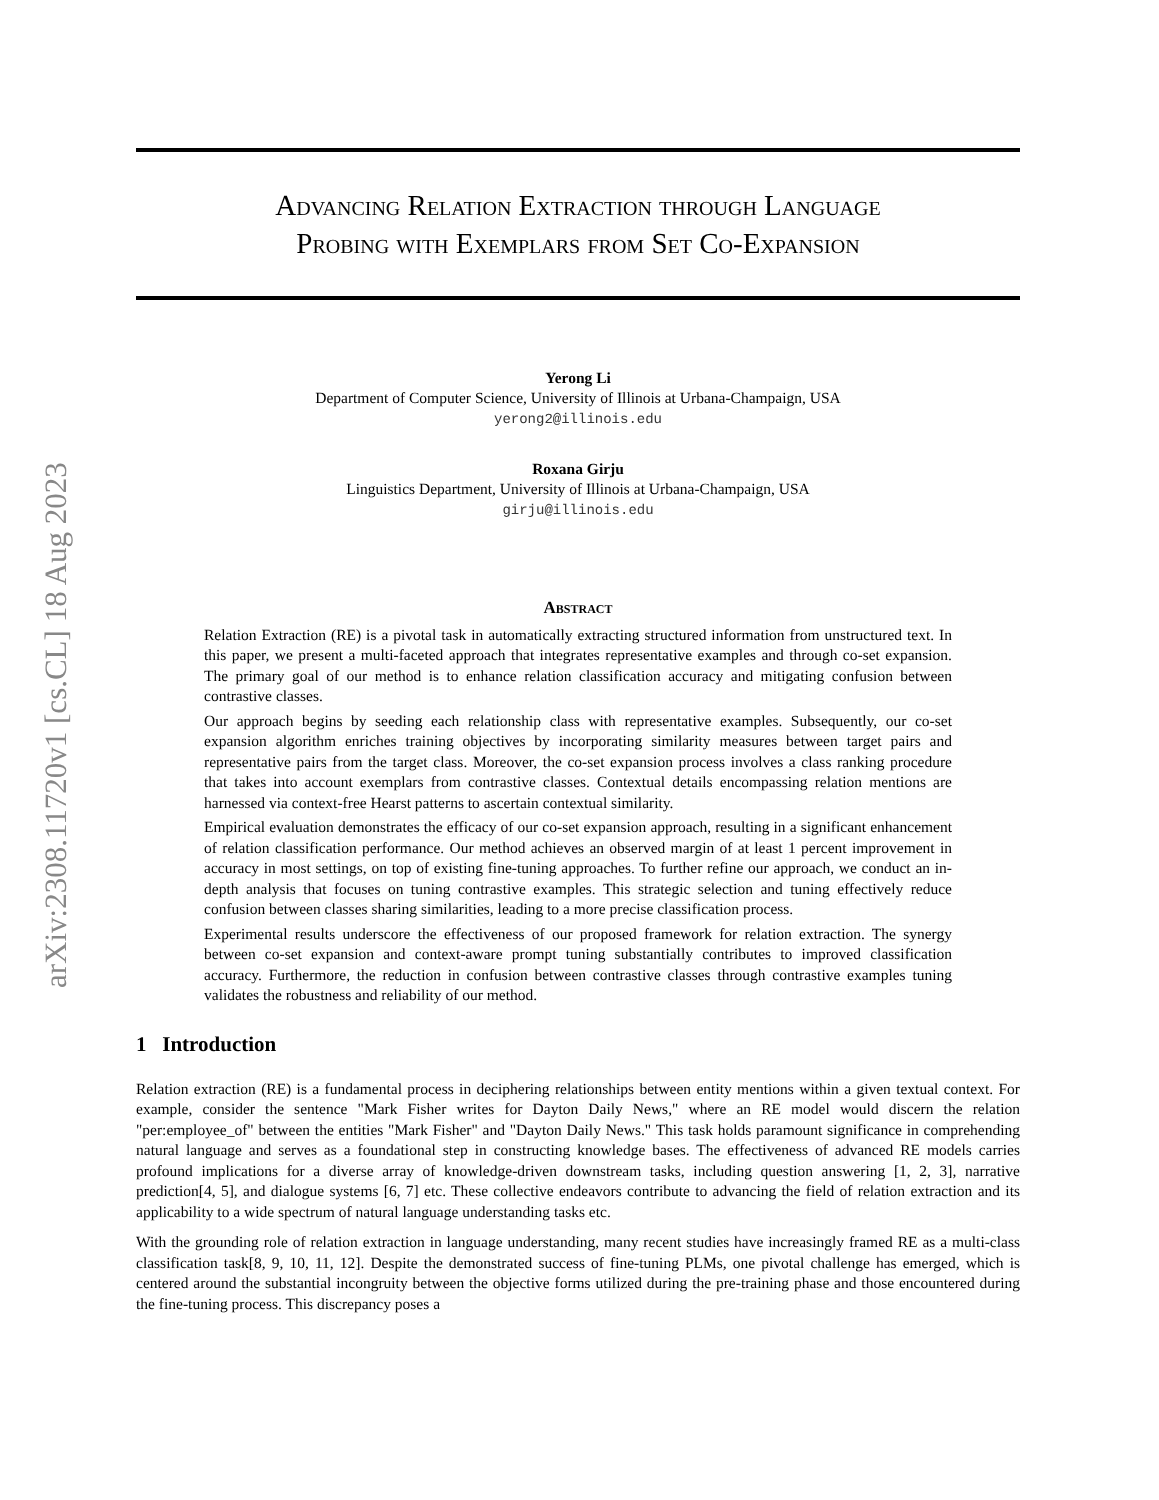arXiv:2308.11720v1 [cs.CL] 18 Aug 2023
Advancing Relation Extraction through Language
Probing with Exemplars from Set Co-Expansion
Yerong Li
Department of Computer Science, University of Illinois at Urbana-Champaign, USA
yerong2@illinois.edu
Roxana Girju
Linguistics Department, University of Illinois at Urbana-Champaign, USA
girju@illinois.edu
Abstract
Relation Extraction (RE) is a pivotal task in automatically extracting structured information from unstructured text. In this paper, we present a multi-faceted approach that integrates representative examples and through co-set expansion. The primary goal of our method is to enhance relation classification accuracy and mitigating confusion between contrastive classes.
Our approach begins by seeding each relationship class with representative examples. Subsequently, our co-set expansion algorithm enriches training objectives by incorporating similarity measures between target pairs and representative pairs from the target class. Moreover, the co-set expansion process involves a class ranking procedure that takes into account exemplars from contrastive classes. Contextual details encompassing relation mentions are harnessed via context-free Hearst patterns to ascertain contextual similarity.
Empirical evaluation demonstrates the efficacy of our co-set expansion approach, resulting in a significant enhancement of relation classification performance. Our method achieves an observed margin of at least 1 percent improvement in accuracy in most settings, on top of existing fine-tuning approaches. To further refine our approach, we conduct an in-depth analysis that focuses on tuning contrastive examples. This strategic selection and tuning effectively reduce confusion between classes sharing similarities, leading to a more precise classification process.
Experimental results underscore the effectiveness of our proposed framework for relation extraction. The synergy between co-set expansion and context-aware prompt tuning substantially contributes to improved classification accuracy. Furthermore, the reduction in confusion between contrastive classes through contrastive examples tuning validates the robustness and reliability of our method.
1 Introduction
Relation extraction (RE) is a fundamental process in deciphering relationships between entity mentions within a given textual context. For example, consider the sentence "Mark Fisher writes for Dayton Daily News," where an RE model would discern the relation "per:employee_of" between the entities "Mark Fisher" and "Dayton Daily News." This task holds paramount significance in comprehending natural language and serves as a foundational step in constructing knowledge bases. The effectiveness of advanced RE models carries profound implications for a diverse array of knowledge-driven downstream tasks, including question answering [1, 2, 3], narrative prediction[4, 5], and dialogue systems [6, 7] etc. These collective endeavors contribute to advancing the field of relation extraction and its applicability to a wide spectrum of natural language understanding tasks etc.
With the grounding role of relation extraction in language understanding, many recent studies have increasingly framed RE as a multi-class classification task[8, 9, 10, 11, 12]. Despite the demonstrated success of fine-tuning PLMs, one pivotal challenge has emerged, which is centered around the substantial incongruity between the objective forms utilized during the pre-training phase and those encountered during the fine-tuning process. This discrepancy poses a